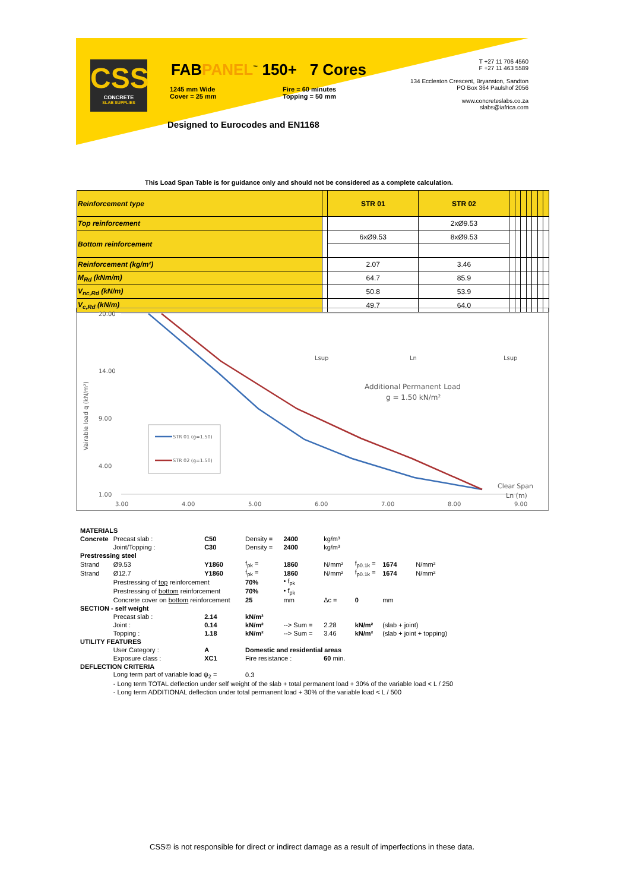CSS
CONCRETE
SLAB SUPPLIES
FABPANEL<sup>™</sup> 150+ 7 Cores
1245 mm Wide
Cover = 25 mm
Fire = 60 minutes
Topping = 50 mm
Designed to Eurocodes and EN1168
T +27 11 706 4560
F +27 11 463 5589
134 Eccleston Crescent, Bryanston, Sandton
PO Box 364 Paulshof 2056
www.concreteslabs.co.za
slabs@iafrica.com
This Load Span Table is for guidance only and should not be considered as a complete calculation.
| Reinforcement type | | STR 01 | STR 02 | | | | | | | |
| Top reinforcement | | | 2xØ9.53 | | | | | | | |
| Bottom reinforcement | | 6xØ9.53 | 8xØ9.53 | | | | | | | |
| Reinforcement (kg/m²) | | 2.07 | 3.46 | | | | | | | |
| M<sub>Rd</sub> (kNm/m) | | 64.7 | 85.9 | | | | | | | |
| V<sub>nc,Rd</sub> (kN/m) | | 50.8 | 53.9 | | | | | | | |
| V<sub>c,Rd</sub> (kN/m) | | 49.7 | 64.0 | | | | | | | |
20.00
14.00
9.00
4.00
1.00
3.00
4.00
5.00
6.00
7.00
8.00
9.00
Vairable load q (kN/m²)
STR 01 (g=1.50)
STR 02 (g=1.50)
Additional Permanent Load
g = 1.50 kN/m²
Clear Span
Ln (m)
Lsup
Ln
Lsup
| MATERIALS | | | | | | | | |
| Concrete | Precast slab : | C50 | Density = | 2400 | kg/m³ | | | |
| | Joint/Topping : | C30 | Density = | 2400 | kg/m³ | | | |
| Prestressing steel | | | | | | | | |
| Strand | Ø9.53 | Y1860 | f<sub>pk</sub> = | 1860 | N/mm² | f<sub>p0.1k</sub> = | 1674 | N/mm² |
| Strand | Ø12.7 | Y1860 | f<sub>pk</sub> = | 1860 | N/mm² | f<sub>p0.1k</sub> = | 1674 | N/mm² |
| | Prestressing of top reinforcement | | 70% | • f<sub>pk</sub> | | | | |
| | Prestressing of bottom reinforcement | | 70% | • f<sub>pk</sub> | | | | |
| | Concrete cover on bottom reinforcement | | 25 | mm | Δc = | 0 | mm | |
| SECTION - self weight | | | | | | | | |
| | Precast slab : | 2.14 | kN/m² | | | | | |
| | Joint : | 0.14 | kN/m² | --> Sum = | 2.28 | kN/m² | (slab + joint) | |
| | Topping : | 1.18 | kN/m² | --> Sum = | 3.46 | kN/m² | (slab + joint + topping) | |
| UTILITY FEATURES | | | | | | | | |
| | User Category : | A | Domestic and residential areas | | | | | |
| | Exposure class : | XC1 | Fire resistance : | | 60 min. | | | |
| DEFLECTION CRITERIA | | | | | | | | |
| | Long term part of variable load ψ<sub>2</sub> = | | 0.3 | | | | | |
| | - Long term TOTAL deflection under self weight of the slab + total permanent load + 30% of the variable load < L / 250 | | | | | | | |
| | - Long term ADDITIONAL deflection under total permanent load + 30% of the variable load < L / 500 | | | | | | | |
CSS© is not responsible for direct or indirect damage as a result of imperfections in these data.